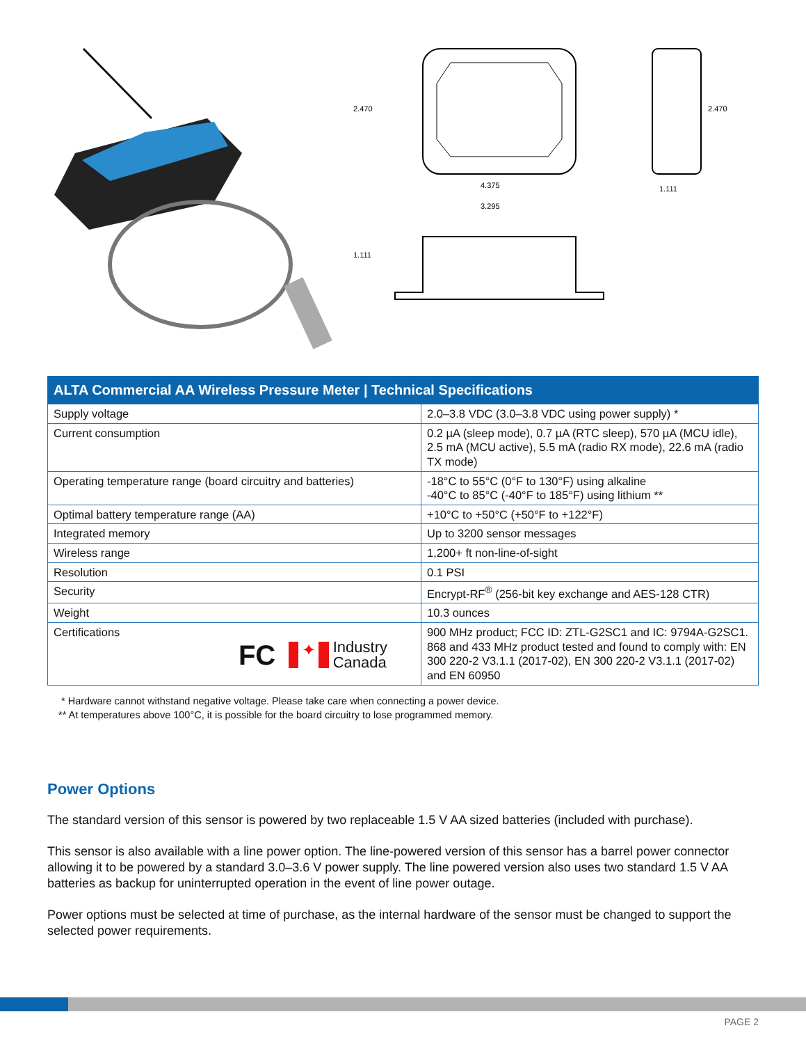2.470
4.375
3.295
1.111
2.470
1.111
| ALTA Commercial AA Wireless Pressure Meter / Technical Specifications | |
| --- | --- |
| Supply voltage | 2.0–3.8 VDC (3.0–3.8 VDC using power supply) * |
| Current consumption | 0.2 µA (sleep mode), 0.7 µA (RTC sleep), 570 µA (MCU idle), 2.5 mA (MCU active), 5.5 mA (radio RX mode), 22.6 mA (radio TX mode) |
| Operating temperature range (board circuitry and batteries) | -18°C to 55°C (0°F to 130°F) using alkaline -40°C to 85°C (-40°F to 185°F) using lithium ** |
| Optimal battery temperature range (AA) | +10°C to +50°C (+50°F to +122°F) |
| Integrated memory | Up to 3200 sensor messages |
| Wireless range | 1,200+ ft non-line-of-sight |
| Resolution | 0.1 PSI |
| Security | Encrypt-RF<sup>®</sup> (256-bit key exchange and AES-128 CTR) |
| Weight | 10.3 ounces |
| Certifications FC ✦ Industry Canada | 900 MHz product; FCC ID: ZTL-G2SC1 and IC: 9794A-G2SC1. 868 and 433 MHz product tested and found to comply with: EN 300 220-2 V3.1.1 (2017-02), EN 300 220-2 V3.1.1 (2017-02) and EN 60950 |
* Hardware cannot withstand negative voltage. Please take care when connecting a power device.
** At temperatures above 100°C, it is possible for the board circuitry to lose programmed memory.
Power Options
The standard version of this sensor is powered by two replaceable 1.5 V AA sized batteries (included with purchase).
This sensor is also available with a line power option. The line-powered version of this sensor has a barrel power connector allowing it to be powered by a standard 3.0–3.6 V power supply. The line powered version also uses two standard 1.5 V AA batteries as backup for uninterrupted operation in the event of line power outage.
Power options must be selected at time of purchase, as the internal hardware of the sensor must be changed to support the selected power requirements.
PAGE 2